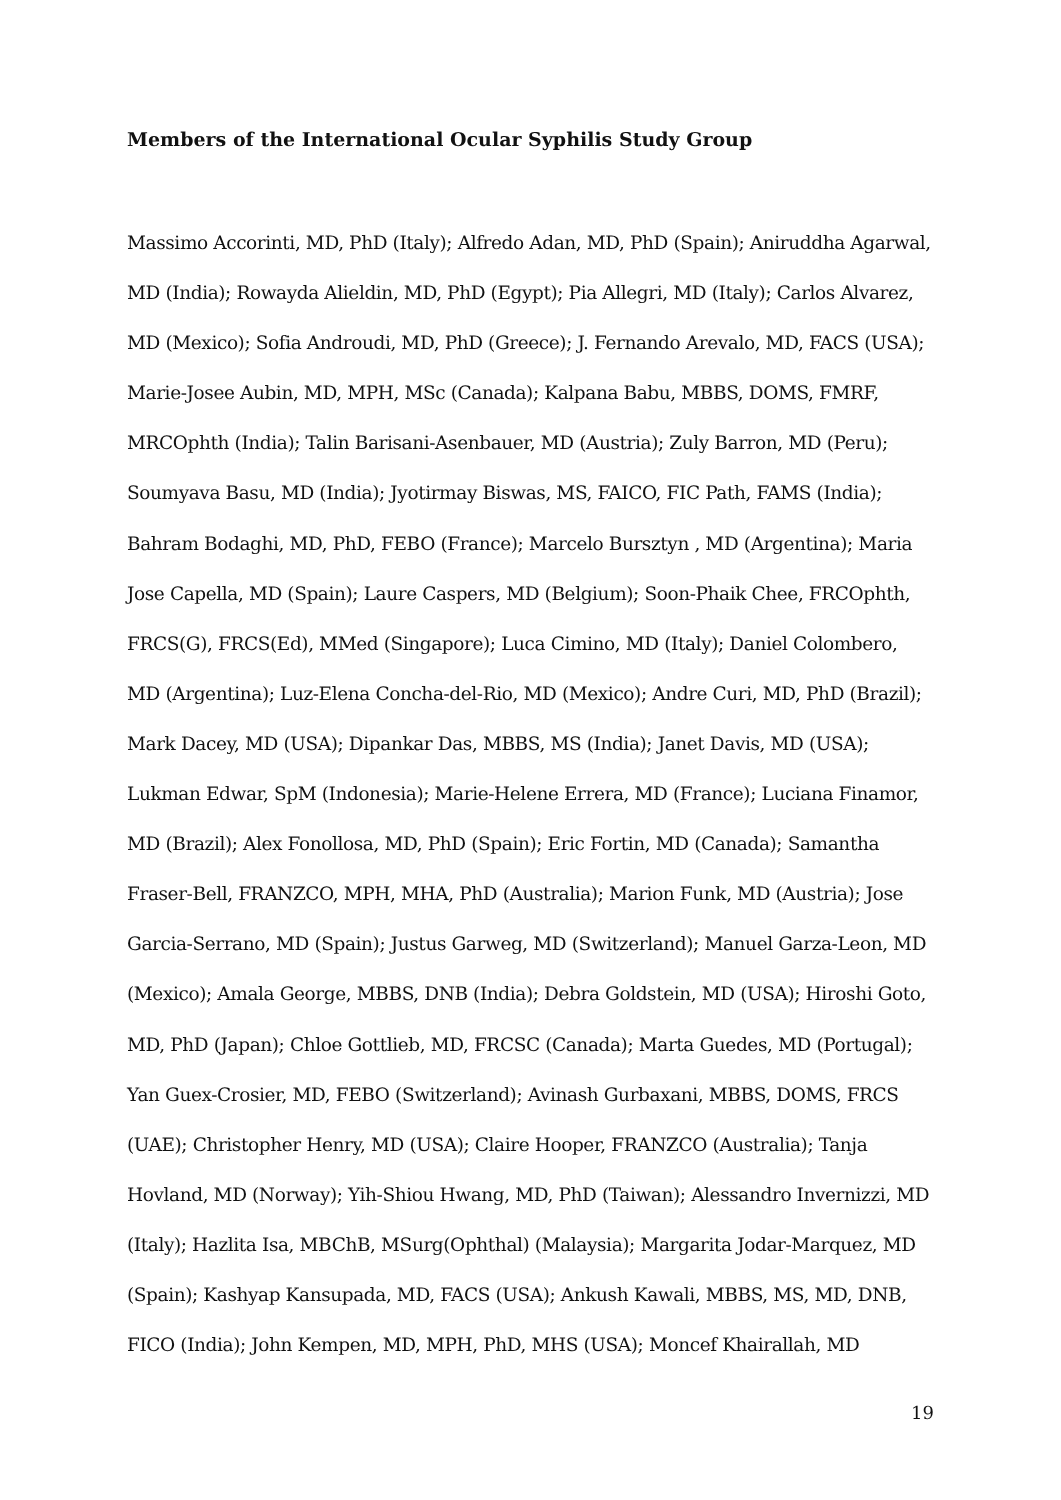Members of the International Ocular Syphilis Study Group
Massimo Accorinti, MD, PhD (Italy); Alfredo Adan, MD, PhD (Spain); Aniruddha Agarwal, MD (India); Rowayda Alieldin, MD, PhD (Egypt); Pia Allegri, MD (Italy); Carlos Alvarez, MD (Mexico); Sofia Androudi, MD, PhD (Greece); J. Fernando Arevalo, MD, FACS (USA); Marie-Josee Aubin, MD, MPH, MSc (Canada); Kalpana Babu, MBBS, DOMS, FMRF, MRCOphth (India); Talin Barisani-Asenbauer, MD (Austria); Zuly Barron, MD (Peru); Soumyava Basu, MD (India); Jyotirmay Biswas, MS, FAICO, FIC Path, FAMS (India); Bahram Bodaghi, MD, PhD, FEBO (France); Marcelo Bursztyn , MD (Argentina); Maria Jose Capella, MD (Spain); Laure Caspers, MD (Belgium); Soon-Phaik Chee, FRCOphth, FRCS(G), FRCS(Ed), MMed (Singapore); Luca Cimino, MD (Italy); Daniel Colombero, MD (Argentina); Luz-Elena Concha-del-Rio, MD (Mexico); Andre Curi, MD, PhD (Brazil); Mark Dacey, MD (USA); Dipankar Das, MBBS, MS (India); Janet Davis, MD (USA); Lukman Edwar, SpM (Indonesia); Marie-Helene Errera, MD (France); Luciana Finamor, MD (Brazil); Alex Fonollosa, MD, PhD (Spain); Eric Fortin, MD (Canada); Samantha Fraser-Bell, FRANZCO, MPH, MHA, PhD (Australia); Marion Funk, MD (Austria); Jose Garcia-Serrano, MD (Spain); Justus Garweg, MD (Switzerland); Manuel Garza-Leon, MD (Mexico); Amala George, MBBS, DNB (India); Debra Goldstein, MD (USA); Hiroshi Goto, MD, PhD (Japan); Chloe Gottlieb, MD, FRCSC (Canada); Marta Guedes, MD (Portugal); Yan Guex-Crosier, MD, FEBO (Switzerland); Avinash Gurbaxani, MBBS, DOMS, FRCS (UAE); Christopher Henry, MD (USA); Claire Hooper, FRANZCO (Australia); Tanja Hovland, MD (Norway); Yih-Shiou Hwang, MD, PhD (Taiwan); Alessandro Invernizzi, MD (Italy); Hazlita Isa, MBChB, MSurg(Ophthal) (Malaysia); Margarita Jodar-Marquez, MD (Spain); Kashyap Kansupada, MD, FACS (USA); Ankush Kawali, MBBS, MS, MD, DNB, FICO (India); John Kempen, MD, MPH, PhD, MHS (USA); Moncef Khairallah, MD
19